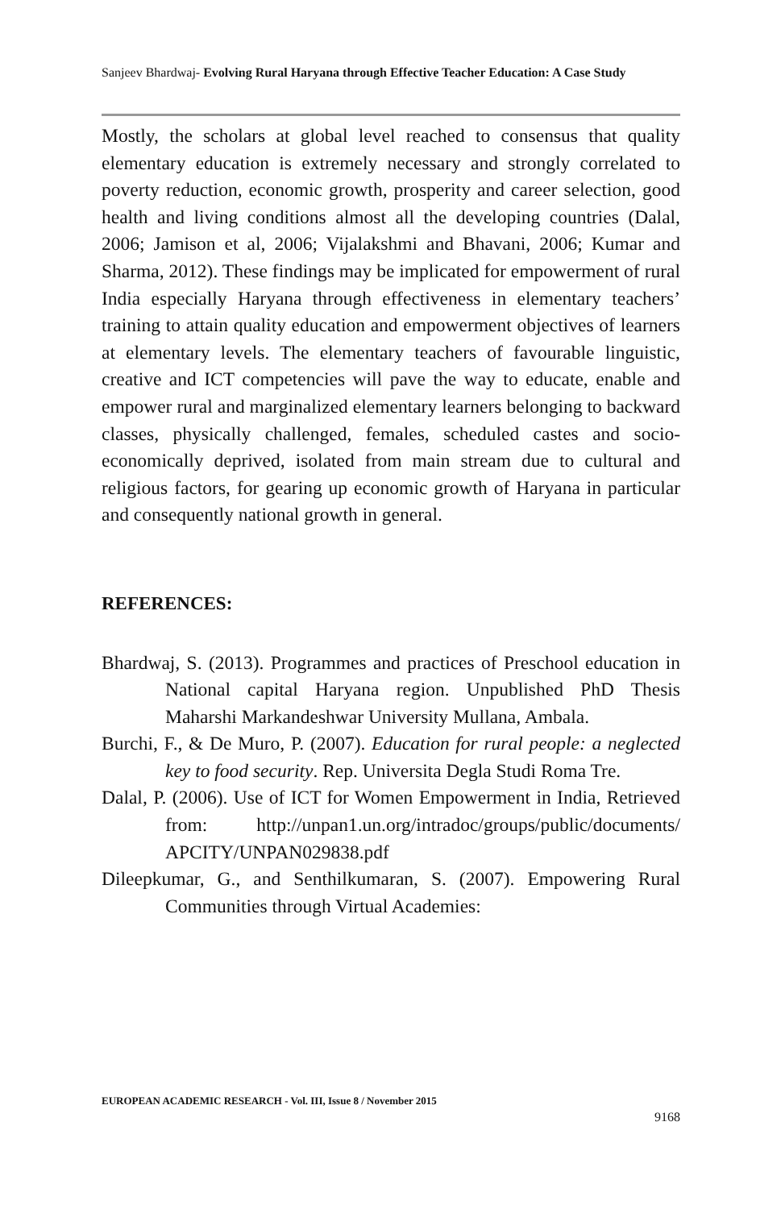Sanjeev Bhardwaj- Evolving Rural Haryana through Effective Teacher Education: A Case Study
Mostly, the scholars at global level reached to consensus that quality elementary education is extremely necessary and strongly correlated to poverty reduction, economic growth, prosperity and career selection, good health and living conditions almost all the developing countries (Dalal, 2006; Jamison et al, 2006; Vijalakshmi and Bhavani, 2006; Kumar and Sharma, 2012). These findings may be implicated for empowerment of rural India especially Haryana through effectiveness in elementary teachers’ training to attain quality education and empowerment objectives of learners at elementary levels. The elementary teachers of favourable linguistic, creative and ICT competencies will pave the way to educate, enable and empower rural and marginalized elementary learners belonging to backward classes, physically challenged, females, scheduled castes and socio-economically deprived, isolated from main stream due to cultural and religious factors, for gearing up economic growth of Haryana in particular and consequently national growth in general.
REFERENCES:
Bhardwaj, S. (2013). Programmes and practices of Preschool education in National capital Haryana region. Unpublished PhD Thesis Maharshi Markandeshwar University Mullana, Ambala.
Burchi, F., & De Muro, P. (2007). Education for rural people: a neglected key to food security. Rep. Universita Degla Studi Roma Tre.
Dalal, P. (2006). Use of ICT for Women Empowerment in India, Retrieved from: http://unpan1.un.org/intradoc/groups/public/documents/ APCITY/UNPAN029838.pdf
Dileepkumar, G., and Senthilkumaran, S. (2007). Empowering Rural Communities through Virtual Academies:
EUROPEAN ACADEMIC RESEARCH - Vol. III, Issue 8 / November 2015
9168